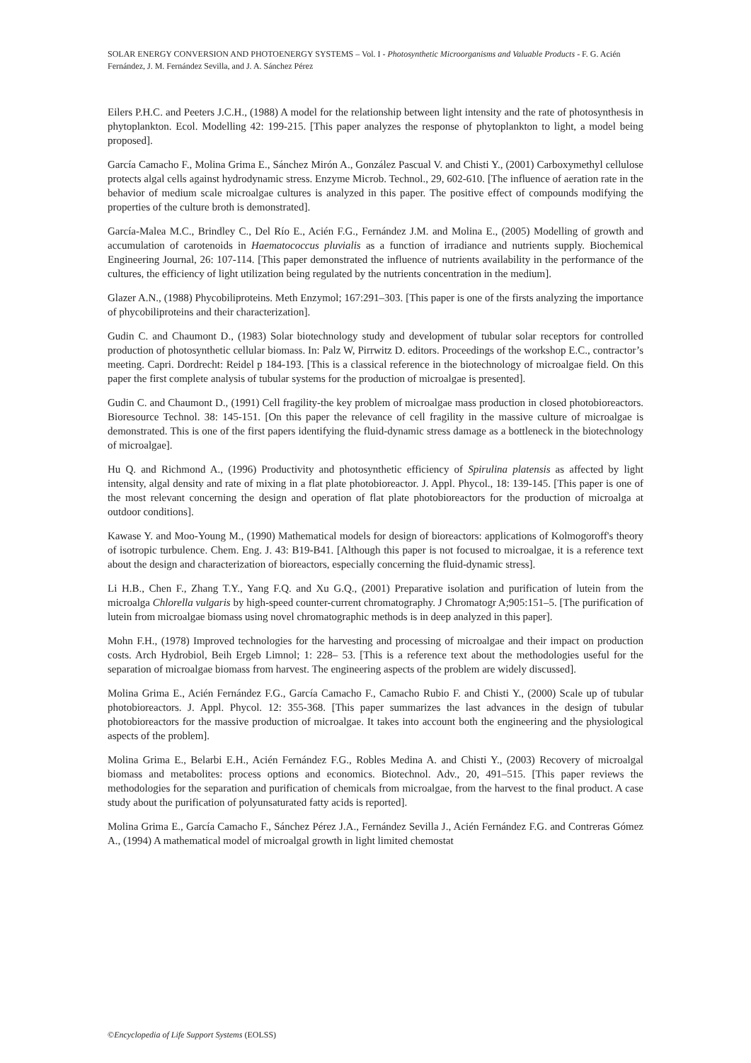SOLAR ENERGY CONVERSION AND PHOTOENERGY SYSTEMS – Vol. I - Photosynthetic Microorganisms and Valuable Products - F. G. Acién Fernández, J. M. Fernández Sevilla, and J. A. Sánchez Pérez
Eilers P.H.C. and Peeters J.C.H., (1988) A model for the relationship between light intensity and the rate of photosynthesis in phytoplankton. Ecol. Modelling 42: 199-215. [This paper analyzes the response of phytoplankton to light, a model being proposed].
García Camacho F., Molina Grima E., Sánchez Mirón A., González Pascual V. and Chisti Y., (2001) Carboxymethyl cellulose protects algal cells against hydrodynamic stress. Enzyme Microb. Technol., 29, 602-610. [The influence of aeration rate in the behavior of medium scale microalgae cultures is analyzed in this paper. The positive effect of compounds modifying the properties of the culture broth is demonstrated].
García-Malea M.C., Brindley C., Del Río E., Acién F.G., Fernández J.M. and Molina E., (2005) Modelling of growth and accumulation of carotenoids in Haematococcus pluvialis as a function of irradiance and nutrients supply. Biochemical Engineering Journal, 26: 107-114. [This paper demonstrated the influence of nutrients availability in the performance of the cultures, the efficiency of light utilization being regulated by the nutrients concentration in the medium].
Glazer A.N., (1988) Phycobiliproteins. Meth Enzymol; 167:291–303. [This paper is one of the firsts analyzing the importance of phycobiliproteins and their characterization].
Gudin C. and Chaumont D., (1983) Solar biotechnology study and development of tubular solar receptors for controlled production of photosynthetic cellular biomass. In: Palz W, Pirrwitz D. editors. Proceedings of the workshop E.C., contractor’s meeting. Capri. Dordrecht: Reidel p 184-193. [This is a classical reference in the biotechnology of microalgae field. On this paper the first complete analysis of tubular systems for the production of microalgae is presented].
Gudin C. and Chaumont D., (1991) Cell fragility-the key problem of microalgae mass production in closed photobioreactors. Bioresource Technol. 38: 145-151. [On this paper the relevance of cell fragility in the massive culture of microalgae is demonstrated. This is one of the first papers identifying the fluid-dynamic stress damage as a bottleneck in the biotechnology of microalgae].
Hu Q. and Richmond A., (1996) Productivity and photosynthetic efficiency of Spirulina platensis as affected by light intensity, algal density and rate of mixing in a flat plate photobioreactor. J. Appl. Phycol., 18: 139-145. [This paper is one of the most relevant concerning the design and operation of flat plate photobioreactors for the production of microalga at outdoor conditions].
Kawase Y. and Moo-Young M., (1990) Mathematical models for design of bioreactors: applications of Kolmogoroff's theory of isotropic turbulence. Chem. Eng. J. 43: B19-B41. [Although this paper is not focused to microalgae, it is a reference text about the design and characterization of bioreactors, especially concerning the fluid-dynamic stress].
Li H.B., Chen F., Zhang T.Y., Yang F.Q. and Xu G.Q., (2001) Preparative isolation and purification of lutein from the microalga Chlorella vulgaris by high-speed counter-current chromatography. J Chromatogr A;905:151–5. [The purification of lutein from microalgae biomass using novel chromatographic methods is in deep analyzed in this paper].
Mohn F.H., (1978) Improved technologies for the harvesting and processing of microalgae and their impact on production costs. Arch Hydrobiol, Beih Ergeb Limnol; 1: 228– 53. [This is a reference text about the methodologies useful for the separation of microalgae biomass from harvest. The engineering aspects of the problem are widely discussed].
Molina Grima E., Acién Fernández F.G., García Camacho F., Camacho Rubio F. and Chisti Y., (2000) Scale up of tubular photobioreactors. J. Appl. Phycol. 12: 355-368. [This paper summarizes the last advances in the design of tubular photobioreactors for the massive production of microalgae. It takes into account both the engineering and the physiological aspects of the problem].
Molina Grima E., Belarbi E.H., Acién Fernández F.G., Robles Medina A. and Chisti Y., (2003) Recovery of microalgal biomass and metabolites: process options and economics. Biotechnol. Adv., 20, 491–515. [This paper reviews the methodologies for the separation and purification of chemicals from microalgae, from the harvest to the final product. A case study about the purification of polyunsaturated fatty acids is reported].
Molina Grima E., García Camacho F., Sánchez Pérez J.A., Fernández Sevilla J., Acién Fernández F.G. and Contreras Gómez A., (1994) A mathematical model of microalgal growth in light limited chemostat
©Encyclopedia of Life Support Systems (EOLSS)